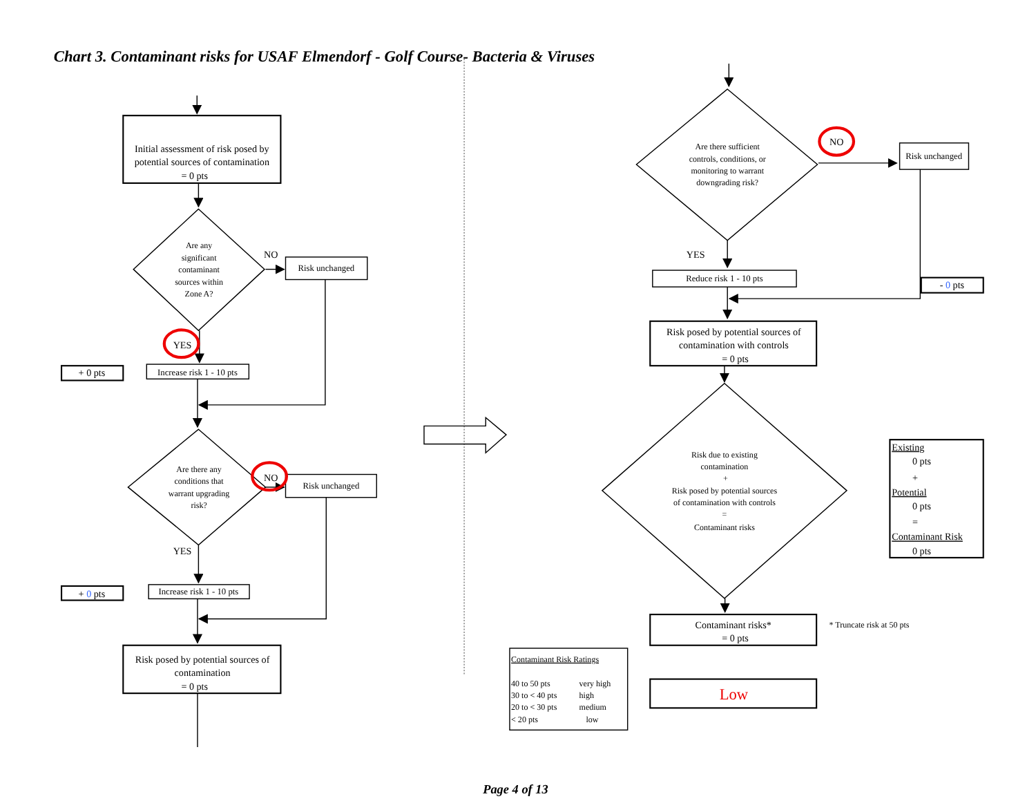Chart 3. Contaminant risks for USAF Elmendorf - Golf Course- Bacteria & Viruses
Initial assessment of risk posed by
potential sources of contamination
= 0 pts
Are any
significant
contaminant
sources within
Zone A?
NO
Risk unchanged
YES
+ 0 pts
Increase risk 1 - 10 pts
Are there any
conditions that
warrant upgrading
risk?
NO
Risk unchanged
YES
+ 0 pts
Increase risk 1 - 10 pts
Risk posed by potential sources of
contamination
= 0 pts
Are there sufficient
controls, conditions, or
monitoring to warrant
downgrading risk?
NO
Risk unchanged
YES
- 0 pts
Reduce risk 1 - 10 pts
Risk posed by potential sources of
contamination with controls
= 0 pts
Risk due to existing
contamination
+
Risk posed by potential sources
of contamination with controls
=
Contaminant risks
Existing
0 pts
+
Potential
0 pts
=
Contaminant Risk
0 pts
* Truncate risk at 50 pts
Contaminant Risk Ratings
40 to 50 pts
very high
30 to < 40 pts
high
20 to < 30 pts
medium
< 20 pts
low
Contaminant risks*
= 0 pts
Low
Page 4 of 13